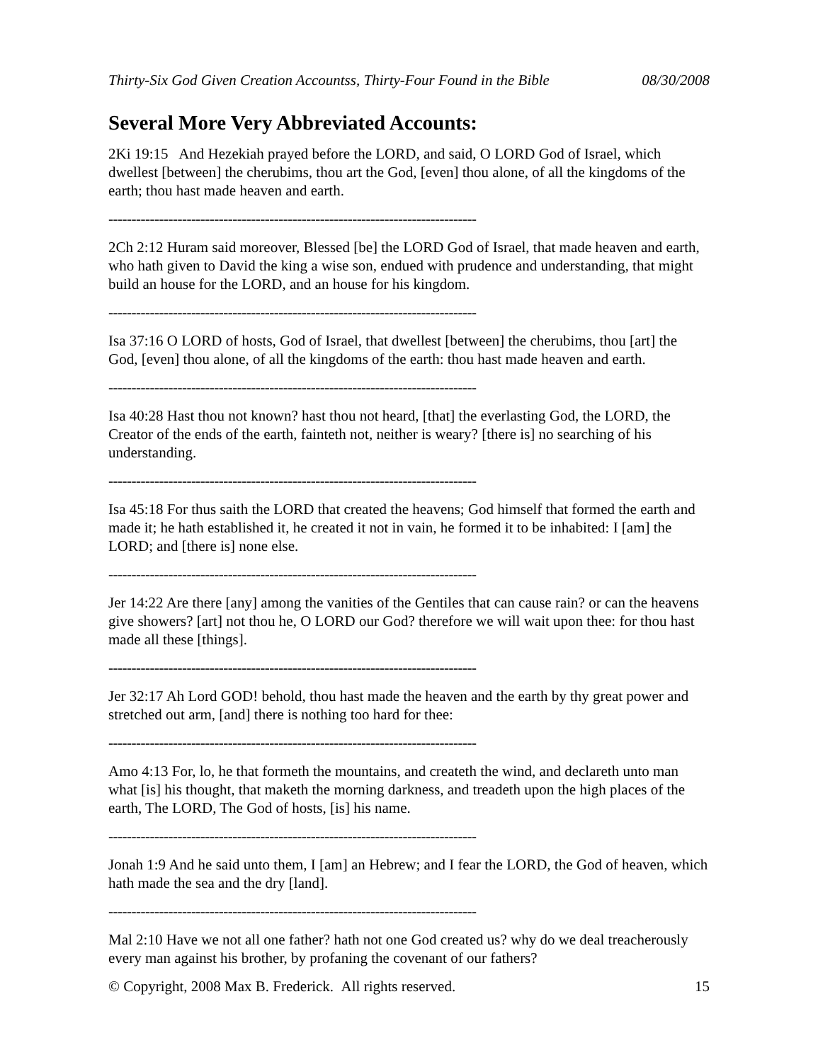Thirty-Six God Given Creation Accountss, Thirty-Four Found in the Bible 08/30/2008
Several More Very Abbreviated Accounts:
2Ki 19:15 And Hezekiah prayed before the LORD, and said, O LORD God of Israel, which dwellest [between] the cherubims, thou art the God, [even] thou alone, of all the kingdoms of the earth; thou hast made heaven and earth.
--------------------------------------------------------------------------------
2Ch 2:12 Huram said moreover, Blessed [be] the LORD God of Israel, that made heaven and earth, who hath given to David the king a wise son, endued with prudence and understanding, that might build an house for the LORD, and an house for his kingdom.
--------------------------------------------------------------------------------
Isa 37:16 O LORD of hosts, God of Israel, that dwellest [between] the cherubims, thou [art] the God, [even] thou alone, of all the kingdoms of the earth: thou hast made heaven and earth.
--------------------------------------------------------------------------------
Isa 40:28 Hast thou not known? hast thou not heard, [that] the everlasting God, the LORD, the Creator of the ends of the earth, fainteth not, neither is weary? [there is] no searching of his understanding.
--------------------------------------------------------------------------------
Isa 45:18 For thus saith the LORD that created the heavens; God himself that formed the earth and made it; he hath established it, he created it not in vain, he formed it to be inhabited: I [am] the LORD; and [there is] none else.
--------------------------------------------------------------------------------
Jer 14:22 Are there [any] among the vanities of the Gentiles that can cause rain? or can the heavens give showers? [art] not thou he, O LORD our God? therefore we will wait upon thee: for thou hast made all these [things].
--------------------------------------------------------------------------------
Jer 32:17 Ah Lord GOD! behold, thou hast made the heaven and the earth by thy great power and stretched out arm, [and] there is nothing too hard for thee:
--------------------------------------------------------------------------------
Amo 4:13 For, lo, he that formeth the mountains, and createth the wind, and declareth unto man what [is] his thought, that maketh the morning darkness, and treadeth upon the high places of the earth, The LORD, The God of hosts, [is] his name.
--------------------------------------------------------------------------------
Jonah 1:9 And he said unto them, I [am] an Hebrew; and I fear the LORD, the God of heaven, which hath made the sea and the dry [land].
--------------------------------------------------------------------------------
Mal 2:10 Have we not all one father? hath not one God created us? why do we deal treacherously every man against his brother, by profaning the covenant of our fathers?
© Copyright, 2008 Max B. Frederick. All rights reserved. 15